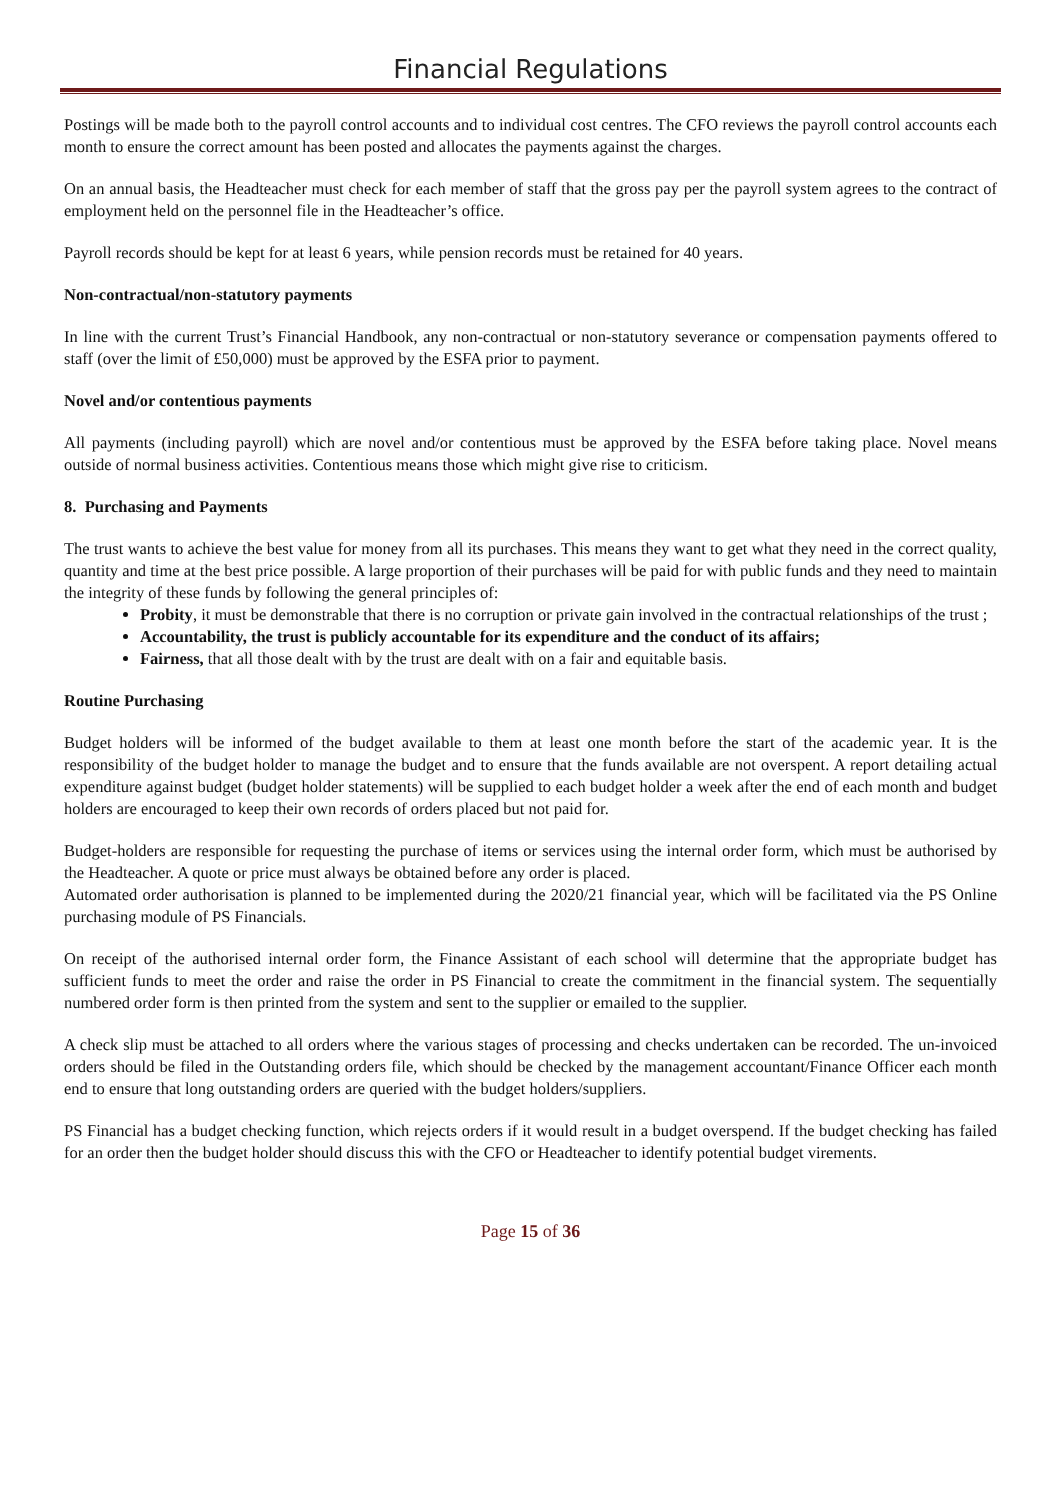Financial Regulations
Postings will be made both to the payroll control accounts and to individual cost centres. The CFO reviews the payroll control accounts each month to ensure the correct amount has been posted and allocates the payments against the charges.
On an annual basis, the Headteacher must check for each member of staff that the gross pay per the payroll system agrees to the contract of employment held on the personnel file in the Headteacher’s office.
Payroll records should be kept for at least 6 years, while pension records must be retained for 40 years.
Non-contractual/non-statutory payments
In line with the current Trust’s Financial Handbook, any non-contractual or non-statutory severance or compensation payments offered to staff (over the limit of £50,000) must be approved by the ESFA prior to payment.
Novel and/or contentious payments
All payments (including payroll) which are novel and/or contentious must be approved by the ESFA before taking place. Novel means outside of normal business activities. Contentious means those which might give rise to criticism.
8. Purchasing and Payments
The trust wants to achieve the best value for money from all its purchases. This means they want to get what they need in the correct quality, quantity and time at the best price possible. A large proportion of their purchases will be paid for with public funds and they need to maintain the integrity of these funds by following the general principles of:
Probity, it must be demonstrable that there is no corruption or private gain involved in the contractual relationships of the trust ;
Accountability, the trust is publicly accountable for its expenditure and the conduct of its affairs;
Fairness, that all those dealt with by the trust are dealt with on a fair and equitable basis.
Routine Purchasing
Budget holders will be informed of the budget available to them at least one month before the start of the academic year. It is the responsibility of the budget holder to manage the budget and to ensure that the funds available are not overspent. A report detailing actual expenditure against budget (budget holder statements) will be supplied to each budget holder a week after the end of each month and budget holders are encouraged to keep their own records of orders placed but not paid for.
Budget-holders are responsible for requesting the purchase of items or services using the internal order form, which must be authorised by the Headteacher. A quote or price must always be obtained before any order is placed.
Automated order authorisation is planned to be implemented during the 2020/21 financial year, which will be facilitated via the PS Online purchasing module of PS Financials.
On receipt of the authorised internal order form, the Finance Assistant of each school will determine that the appropriate budget has sufficient funds to meet the order and raise the order in PS Financial to create the commitment in the financial system. The sequentially numbered order form is then printed from the system and sent to the supplier or emailed to the supplier.
A check slip must be attached to all orders where the various stages of processing and checks undertaken can be recorded. The un-invoiced orders should be filed in the Outstanding orders file, which should be checked by the management accountant/Finance Officer each month end to ensure that long outstanding orders are queried with the budget holders/suppliers.
PS Financial has a budget checking function, which rejects orders if it would result in a budget overspend. If the budget checking has failed for an order then the budget holder should discuss this with the CFO or Headteacher to identify potential budget virements.
Page 15 of 36